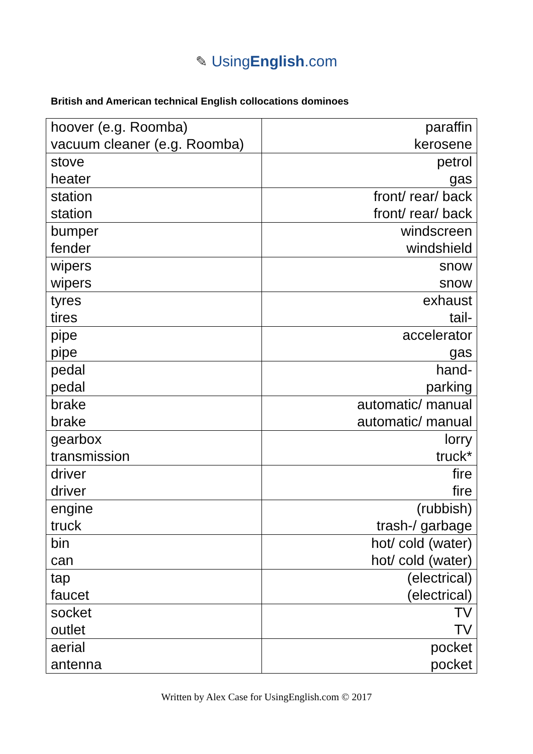✎ UsingEnglish.com
British and American technical English collocations dominoes
| hoover (e.g. Roomba) vacuum cleaner (e.g. Roomba) | paraffin kerosene |
| stove heater | petrol gas |
| station station | front/ rear/ back front/ rear/ back |
| bumper fender | windscreen windshield |
| wipers wipers | snow snow |
| tyres tires | exhaust tail- |
| pipe pipe | accelerator gas |
| pedal pedal | hand- parking |
| brake brake | automatic/ manual automatic/ manual |
| gearbox transmission | lorry truck* |
| driver driver | fire fire |
| engine truck | (rubbish) trash-/ garbage |
| bin can | hot/ cold (water) hot/ cold (water) |
| tap faucet | (electrical) (electrical) |
| socket outlet | TV TV |
| aerial antenna | pocket pocket |
Written by Alex Case for UsingEnglish.com © 2017